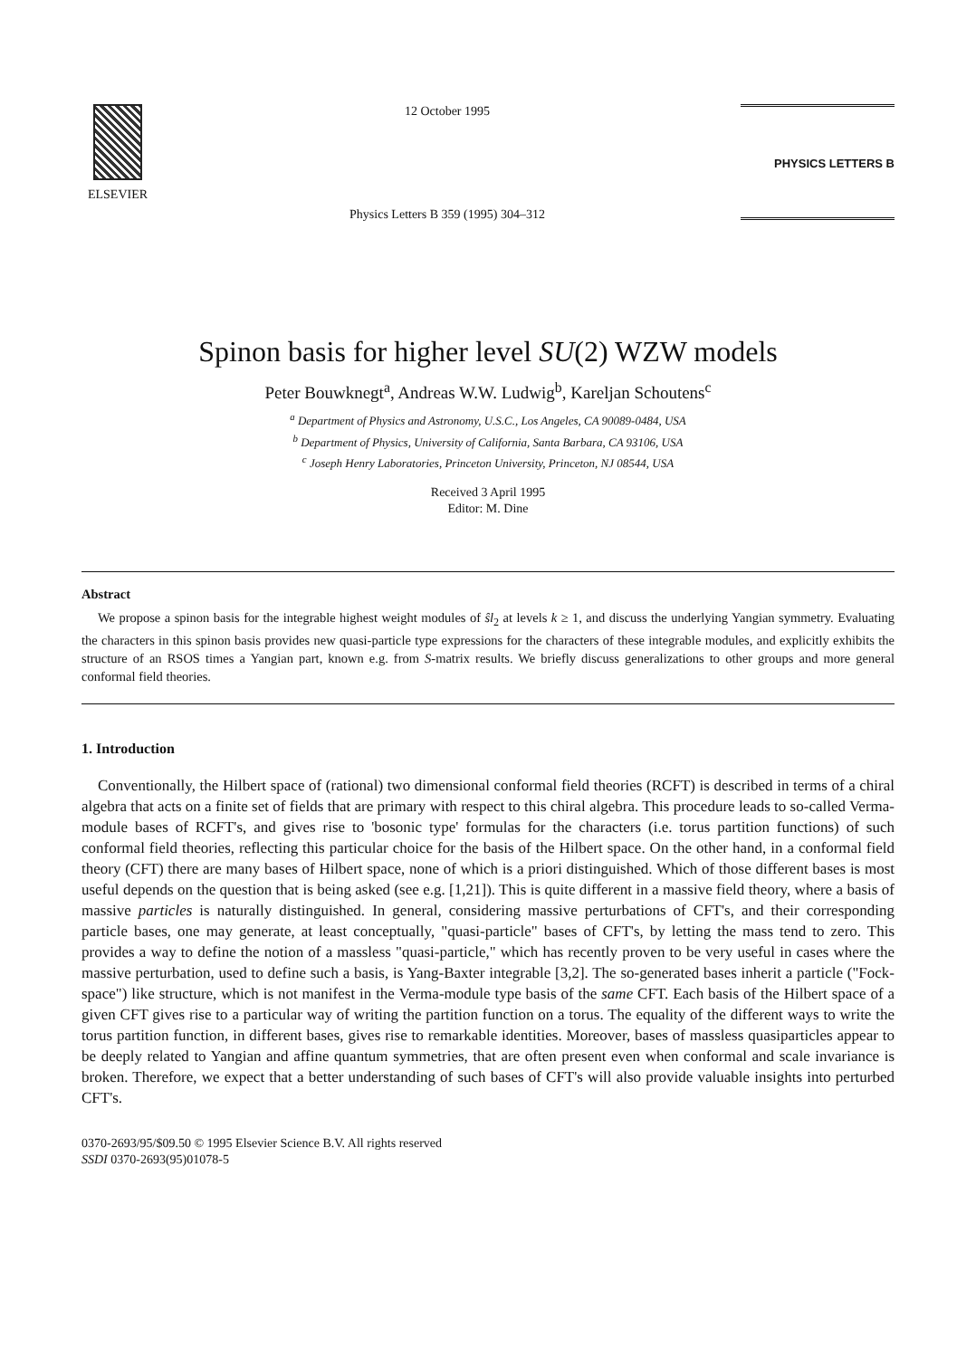ELSEVIER
12 October 1995
Physics Letters B 359 (1995) 304–312
PHYSICS LETTERS B
Spinon basis for higher level SU(2) WZW models
Peter Bouwknegt<sup>a</sup>, Andreas W.W. Ludwig<sup>b</sup>, Kareljan Schoutens<sup>c</sup>
<sup>a</sup> Department of Physics and Astronomy, U.S.C., Los Angeles, CA 90089-0484, USA
<sup>b</sup> Department of Physics, University of California, Santa Barbara, CA 93106, USA
<sup>c</sup> Joseph Henry Laboratories, Princeton University, Princeton, NJ 08544, USA
Received 3 April 1995
Editor: M. Dine
Abstract
We propose a spinon basis for the integrable highest weight modules of ŝl<sub>2</sub> at levels k ≥ 1, and discuss the underlying Yangian symmetry. Evaluating the characters in this spinon basis provides new quasi-particle type expressions for the characters of these integrable modules, and explicitly exhibits the structure of an RSOS times a Yangian part, known e.g. from S-matrix results. We briefly discuss generalizations to other groups and more general conformal field theories.
1. Introduction
Conventionally, the Hilbert space of (rational) two dimensional conformal field theories (RCFT) is described in terms of a chiral algebra that acts on a finite set of fields that are primary with respect to this chiral algebra. This procedure leads to so-called Verma-module bases of RCFT's, and gives rise to 'bosonic type' formulas for the characters (i.e. torus partition functions) of such conformal field theories, reflecting this particular choice for the basis of the Hilbert space. On the other hand, in a conformal field theory (CFT) there are many bases of Hilbert space, none of which is a priori distinguished. Which of those different bases is most useful depends on the question that is being asked (see e.g. [1,21]). This is quite different in a massive field theory, where a basis of massive particles is naturally distinguished. In general, considering massive perturbations of CFT's, and their corresponding particle bases, one may generate, at least conceptually, "quasi-particle" bases of CFT's, by letting the mass tend to zero. This provides a way to define the notion of a massless "quasi-particle," which has recently proven to be very useful in cases where the massive perturbation, used to define such a basis, is Yang-Baxter integrable [3,2]. The so-generated bases inherit a particle ("Fock-space") like structure, which is not manifest in the Verma-module type basis of the same CFT. Each basis of the Hilbert space of a given CFT gives rise to a particular way of writing the partition function on a torus. The equality of the different ways to write the torus partition function, in different bases, gives rise to remarkable identities. Moreover, bases of massless quasiparticles appear to be deeply related to Yangian and affine quantum symmetries, that are often present even when conformal and scale invariance is broken. Therefore, we expect that a better understanding of such bases of CFT's will also provide valuable insights into perturbed CFT's.
0370-2693/95/$09.50 © 1995 Elsevier Science B.V. All rights reserved
SSDI 0370-2693(95)01078-5